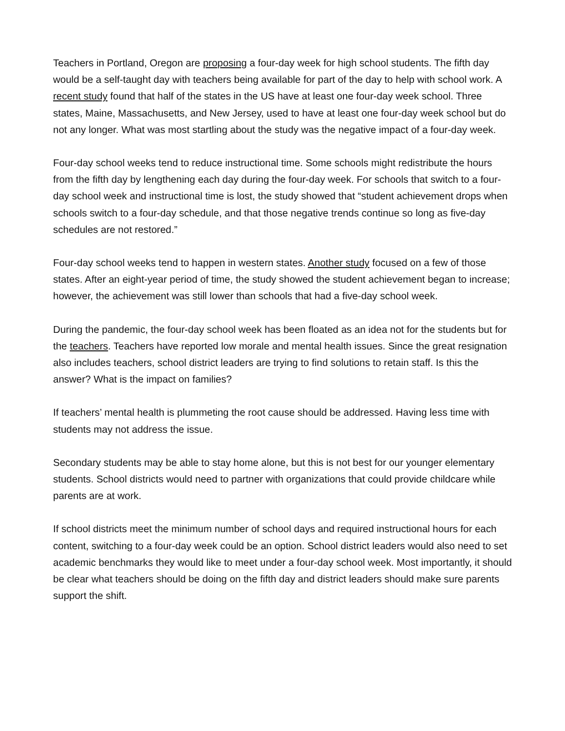Teachers in Portland, Oregon are proposing a four-day week for high school students. The fifth day would be a self-taught day with teachers being available for part of the day to help with school work. A recent study found that half of the states in the US have at least one four-day week school. Three states, Maine, Massachusetts, and New Jersey, used to have at least one four-day week school but do not any longer. What was most startling about the study was the negative impact of a four-day week.
Four-day school weeks tend to reduce instructional time. Some schools might redistribute the hours from the fifth day by lengthening each day during the four-day week. For schools that switch to a four-day school week and instructional time is lost, the study showed that “student achievement drops when schools switch to a four-day schedule, and that those negative trends continue so long as five-day schedules are not restored.”
Four-day school weeks tend to happen in western states. Another study focused on a few of those states. After an eight-year period of time, the study showed the student achievement began to increase; however, the achievement was still lower than schools that had a five-day school week.
During the pandemic, the four-day school week has been floated as an idea not for the students but for the teachers. Teachers have reported low morale and mental health issues. Since the great resignation also includes teachers, school district leaders are trying to find solutions to retain staff. Is this the answer? What is the impact on families?
If teachers’ mental health is plummeting the root cause should be addressed. Having less time with students may not address the issue.
Secondary students may be able to stay home alone, but this is not best for our younger elementary students. School districts would need to partner with organizations that could provide childcare while parents are at work.
If school districts meet the minimum number of school days and required instructional hours for each content, switching to a four-day week could be an option. School district leaders would also need to set academic benchmarks they would like to meet under a four-day school week. Most importantly, it should be clear what teachers should be doing on the fifth day and district leaders should make sure parents support the shift.